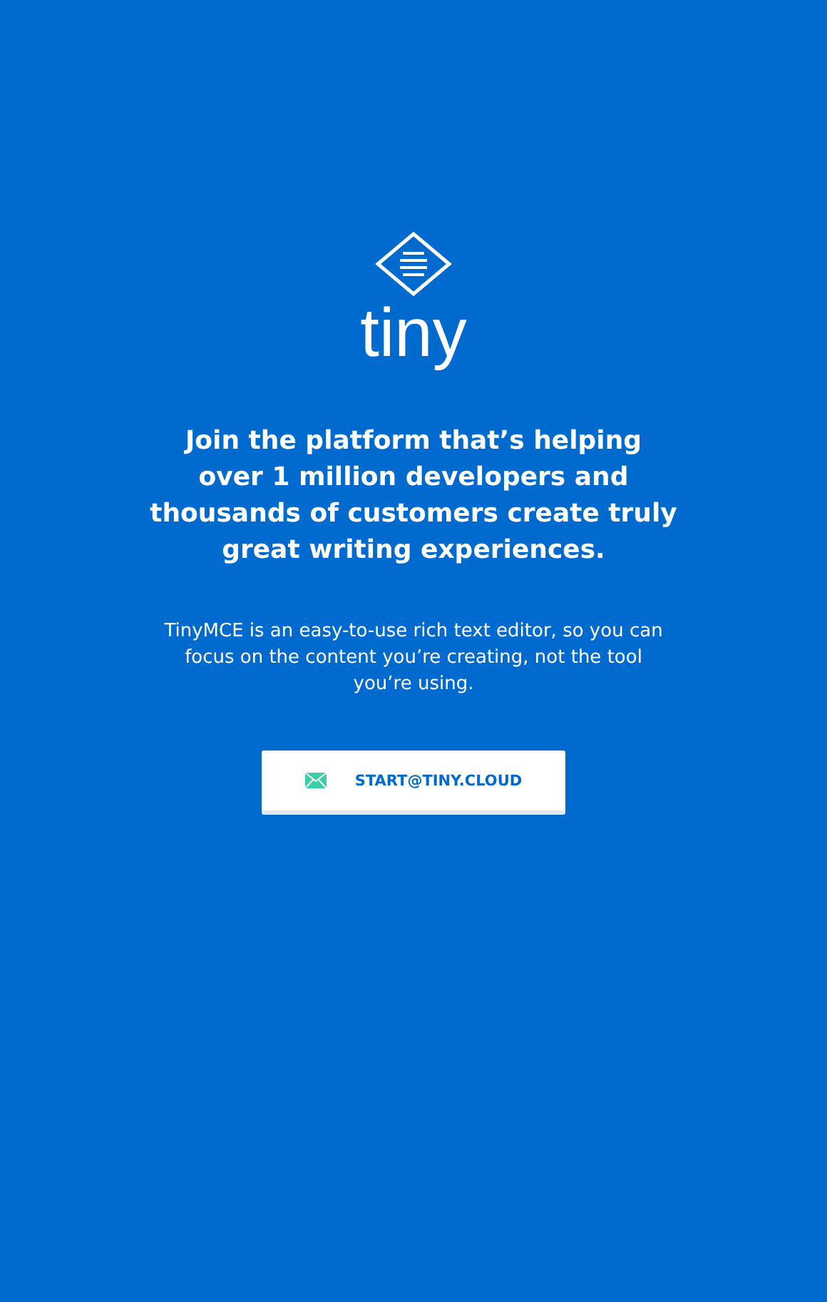tiny
Join the platform that’s helping over 1 million developers and thousands of customers create truly great writing experiences.
TinyMCE is an easy-to-use rich text editor, so you can focus on the content you’re creating, not the tool you’re using.
START@TINY.CLOUD